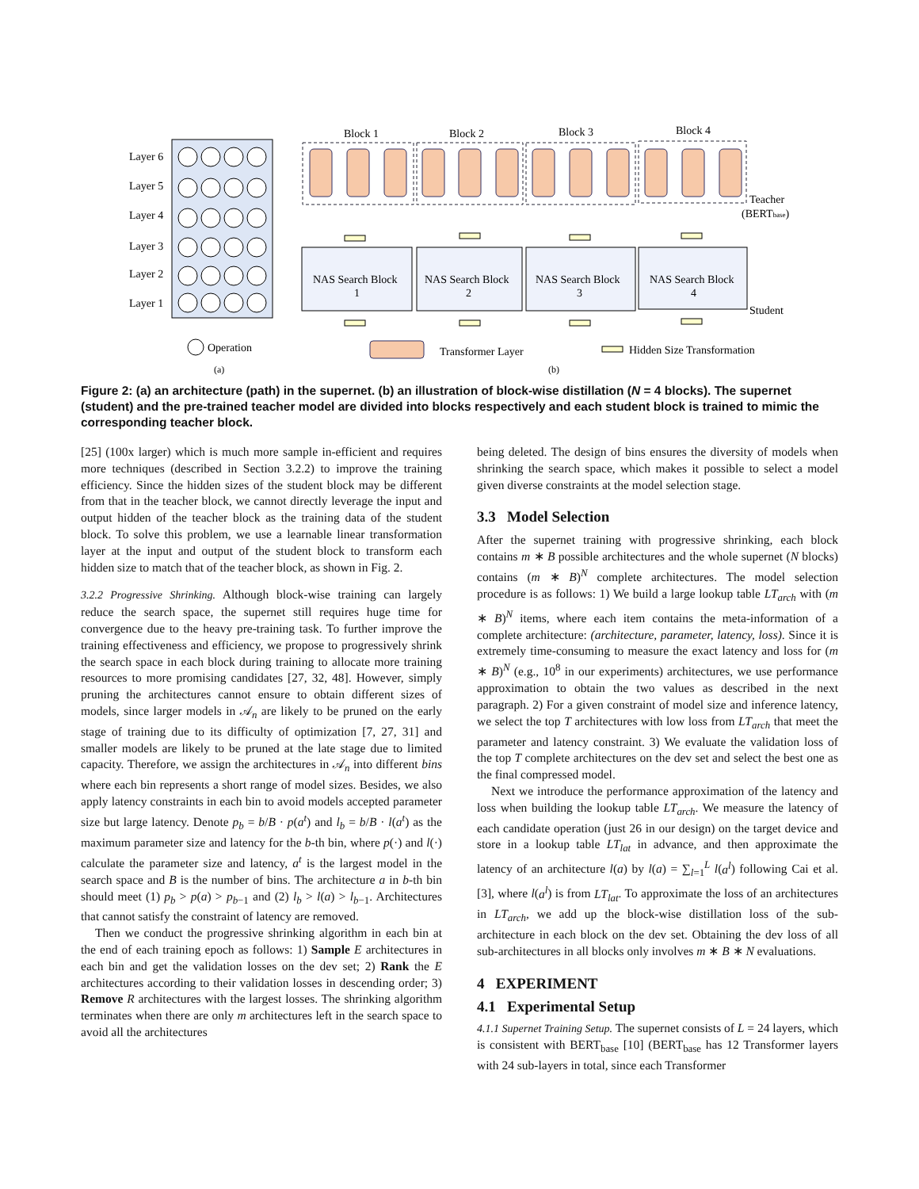Layer 6
Layer 5
Layer 4
Layer 3
Layer 2
Layer 1
Operation
(a)
Block 1
Block 2
Block 3
Block 4
Teacher
(BERTbase)
NAS Search Block
1
NAS Search Block
2
NAS Search Block
3
NAS Search Block
4
Student
Transformer Layer
Hidden Size Transformation
(b)
Figure 2: (a) an architecture (path) in the supernet. (b) an illustration of block-wise distillation (N = 4 blocks). The supernet (student) and the pre-trained teacher model are divided into blocks respectively and each student block is trained to mimic the corresponding teacher block.
[25] (100x larger) which is much more sample in-efficient and requires more techniques (described in Section 3.2.2) to improve the training efficiency. Since the hidden sizes of the student block may be different from that in the teacher block, we cannot directly leverage the input and output hidden of the teacher block as the training data of the student block. To solve this problem, we use a learnable linear transformation layer at the input and output of the student block to transform each hidden size to match that of the teacher block, as shown in Fig. 2.
3.2.2 Progressive Shrinking. Although block-wise training can largely reduce the search space, the supernet still requires huge time for convergence due to the heavy pre-training task. To further improve the training effectiveness and efficiency, we propose to progressively shrink the search space in each block during training to allocate more training resources to more promising candidates [27, 32, 48]. However, simply pruning the architectures cannot ensure to obtain different sizes of models, since larger models in 𝒜<sub>n</sub> are likely to be pruned on the early stage of training due to its difficulty of optimization [7, 27, 31] and smaller models are likely to be pruned at the late stage due to limited capacity. Therefore, we assign the architectures in 𝒜<sub>n</sub> into different bins where each bin represents a short range of model sizes. Besides, we also apply latency constraints in each bin to avoid models accepted parameter size but large latency. Denote p<sub>b</sub> = b/B · p(a<sup>t</sup>) and l<sub>b</sub> = b/B · l(a<sup>t</sup>) as the maximum parameter size and latency for the b-th bin, where p(·) and l(·) calculate the parameter size and latency, a<sup>t</sup> is the largest model in the search space and B is the number of bins. The architecture a in b-th bin should meet (1) p<sub>b</sub> > p(a) > p<sub>b−1</sub> and (2) l<sub>b</sub> > l(a) > l<sub>b−1</sub>. Architectures that cannot satisfy the constraint of latency are removed.
Then we conduct the progressive shrinking algorithm in each bin at the end of each training epoch as follows: 1) Sample E architectures in each bin and get the validation losses on the dev set; 2) Rank the E architectures according to their validation losses in descending order; 3) Remove R architectures with the largest losses. The shrinking algorithm terminates when there are only m architectures left in the search space to avoid all the architectures
being deleted. The design of bins ensures the diversity of models when shrinking the search space, which makes it possible to select a model given diverse constraints at the model selection stage.
3.3 Model Selection
After the supernet training with progressive shrinking, each block contains m ∗ B possible architectures and the whole supernet (N blocks) contains (m ∗ B)<sup>N</sup> complete architectures. The model selection procedure is as follows: 1) We build a large lookup table LT<sub>arch</sub> with (m ∗ B)<sup>N</sup> items, where each item contains the meta-information of a complete architecture: (architecture, parameter, latency, loss). Since it is extremely time-consuming to measure the exact latency and loss for (m ∗ B)<sup>N</sup> (e.g., 10<sup>8</sup> in our experiments) architectures, we use performance approximation to obtain the two values as described in the next paragraph. 2) For a given constraint of model size and inference latency, we select the top T architectures with low loss from LT<sub>arch</sub> that meet the parameter and latency constraint. 3) We evaluate the validation loss of the top T complete architectures on the dev set and select the best one as the final compressed model.
Next we introduce the performance approximation of the latency and loss when building the lookup table LT<sub>arch</sub>. We measure the latency of each candidate operation (just 26 in our design) on the target device and store in a lookup table LT<sub>lat</sub> in advance, and then approximate the latency of an architecture l(a) by l(a) = ∑<sub>l=1</sub><sup>L</sup> l(a<sup>l</sup>) following Cai et al. [3], where l(a<sup>l</sup>) is from LT<sub>lat</sub>. To approximate the loss of an architectures in LT<sub>arch</sub>, we add up the block-wise distillation loss of the sub-architecture in each block on the dev set. Obtaining the dev loss of all sub-architectures in all blocks only involves m ∗ B ∗ N evaluations.
4 EXPERIMENT
4.1 Experimental Setup
4.1.1 Supernet Training Setup. The supernet consists of L = 24 layers, which is consistent with BERT<sub>base</sub> [10] (BERT<sub>base</sub> has 12 Transformer layers with 24 sub-layers in total, since each Transformer